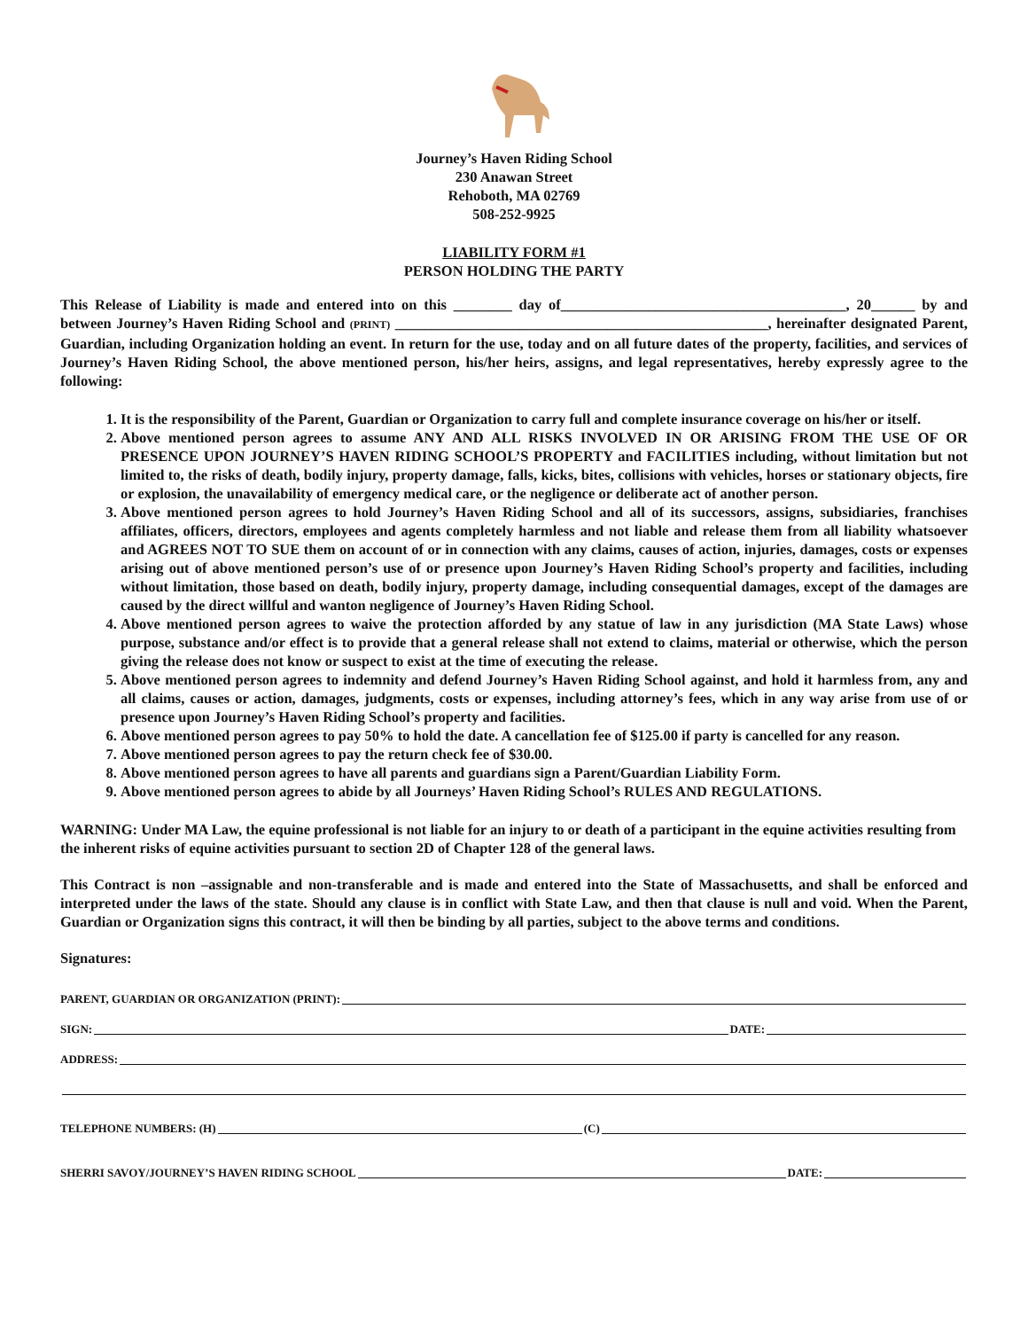Journey’s Haven Riding School
230 Anawan Street
Rehoboth, MA 02769
508-252-9925
LIABILITY FORM #1
PERSON HOLDING THE PARTY
This Release of Liability is made and entered into on this ________ day of_______________________________________, 20______ by and between Journey’s Haven Riding School and (PRINT) ___________________________________________________, hereinafter designated Parent, Guardian, including Organization holding an event. In return for the use, today and on all future dates of the property, facilities, and services of Journey’s Haven Riding School, the above mentioned person, his/her heirs, assigns, and legal representatives, hereby expressly agree to the following:
1. It is the responsibility of the Parent, Guardian or Organization to carry full and complete insurance coverage on his/her or itself.
2. Above mentioned person agrees to assume ANY AND ALL RISKS INVOLVED IN OR ARISING FROM THE USE OF OR PRESENCE UPON JOURNEY’S HAVEN RIDING SCHOOL’S PROPERTY and FACILITIES including, without limitation but not limited to, the risks of death, bodily injury, property damage, falls, kicks, bites, collisions with vehicles, horses or stationary objects, fire or explosion, the unavailability of emergency medical care, or the negligence or deliberate act of another person.
3. Above mentioned person agrees to hold Journey’s Haven Riding School and all of its successors, assigns, subsidiaries, franchises affiliates, officers, directors, employees and agents completely harmless and not liable and release them from all liability whatsoever and AGREES NOT TO SUE them on account of or in connection with any claims, causes of action, injuries, damages, costs or expenses arising out of above mentioned person’s use of or presence upon Journey’s Haven Riding School’s property and facilities, including without limitation, those based on death, bodily injury, property damage, including consequential damages, except of the damages are caused by the direct willful and wanton negligence of Journey’s Haven Riding School.
4. Above mentioned person agrees to waive the protection afforded by any statue of law in any jurisdiction (MA State Laws) whose purpose, substance and/or effect is to provide that a general release shall not extend to claims, material or otherwise, which the person giving the release does not know or suspect to exist at the time of executing the release.
5. Above mentioned person agrees to indemnity and defend Journey’s Haven Riding School against, and hold it harmless from, any and all claims, causes or action, damages, judgments, costs or expenses, including attorney’s fees, which in any way arise from use of or presence upon Journey’s Haven Riding School’s property and facilities.
6. Above mentioned person agrees to pay 50% to hold the date. A cancellation fee of $125.00 if party is cancelled for any reason.
7. Above mentioned person agrees to pay the return check fee of $30.00.
8. Above mentioned person agrees to have all parents and guardians sign a Parent/Guardian Liability Form.
9. Above mentioned person agrees to abide by all Journeys’ Haven Riding School’s RULES AND REGULATIONS.
WARNING: Under MA Law, the equine professional is not liable for an injury to or death of a participant in the equine activities resulting from the inherent risks of equine activities pursuant to section 2D of Chapter 128 of the general laws.
This Contract is non –assignable and non-transferable and is made and entered into the State of Massachusetts, and shall be enforced and interpreted under the laws of the state. Should any clause is in conflict with State Law, and then that clause is null and void. When the Parent, Guardian or Organization signs this contract, it will then be binding by all parties, subject to the above terms and conditions.
Signatures:
PARENT, GUARDIAN OR ORGANIZATION (PRINT):
SIGN: DATE:
ADDRESS:
TELEPHONE NUMBERS: (H) (C)
SHERRI SAVOY/JOURNEY’S HAVEN RIDING SCHOOL DATE: